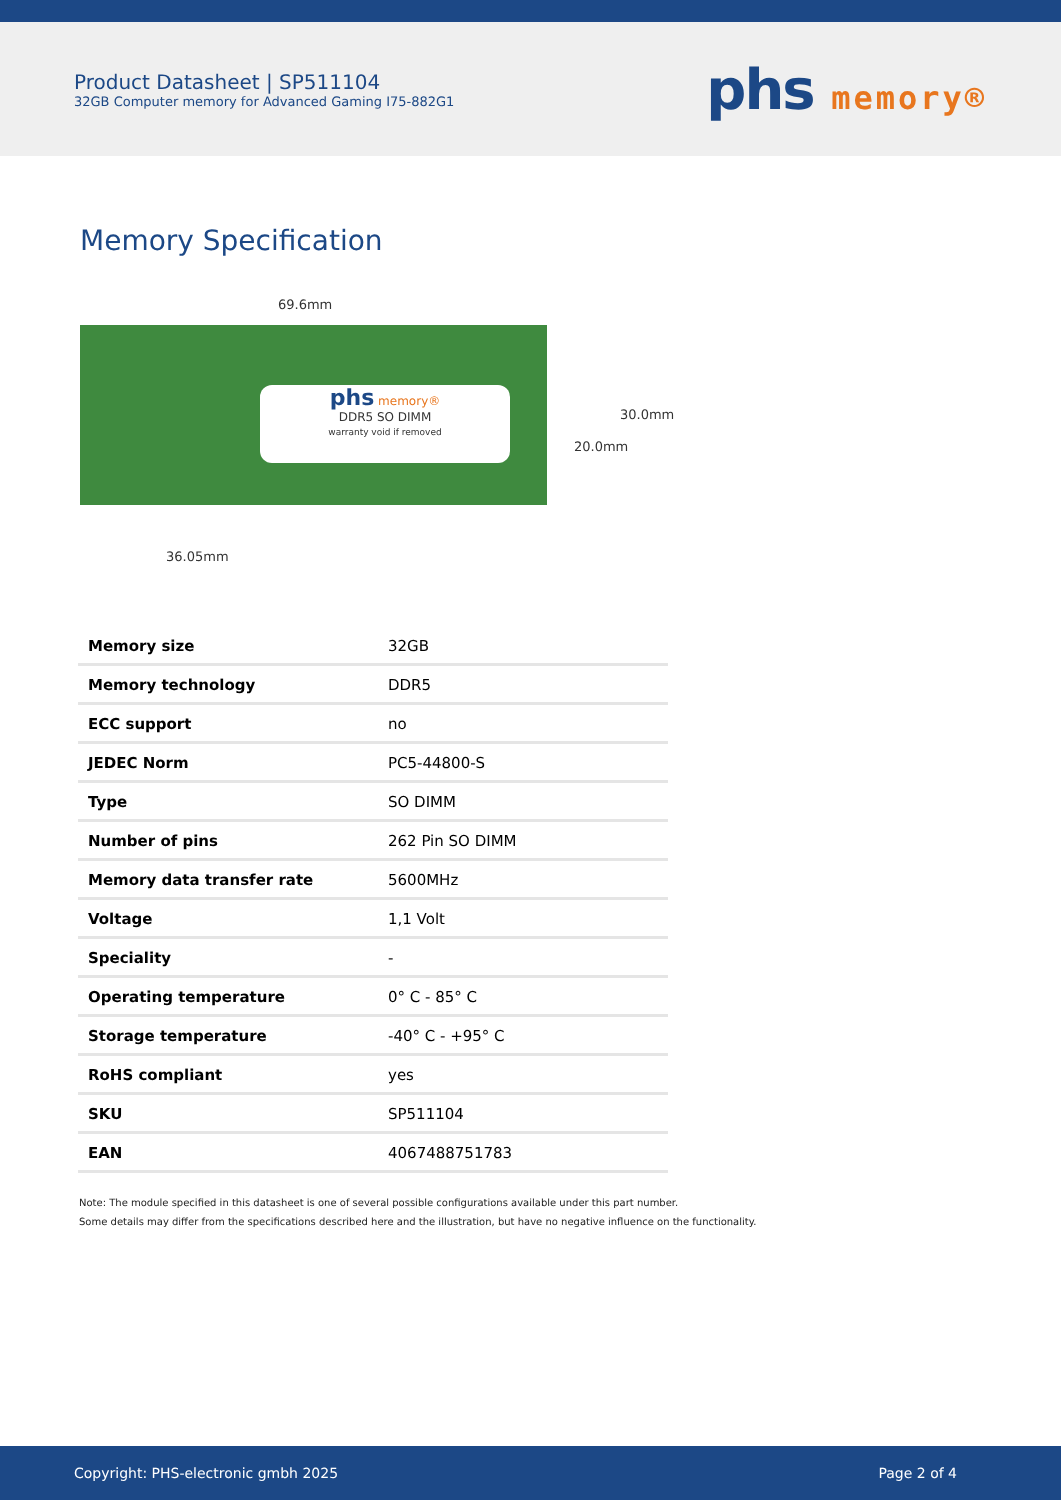Product Datasheet | SP511104
32GB Computer memory for Advanced Gaming I75-882G1
phs memory®
Memory Specification
69.6mm
phs memory®
DDR5 SO DIMM
warranty void if removed
30.0mm
20.0mm
36.05mm
| Memory size | 32GB |
| Memory technology | DDR5 |
| ECC support | no |
| JEDEC Norm | PC5-44800-S |
| Type | SO DIMM |
| Number of pins | 262 Pin SO DIMM |
| Memory data transfer rate | 5600MHz |
| Voltage | 1,1 Volt |
| Speciality | - |
| Operating temperature | 0° C - 85° C |
| Storage temperature | -40° C - +95° C |
| RoHS compliant | yes |
| SKU | SP511104 |
| EAN | 4067488751783 |
Note: The module specified in this datasheet is one of several possible configurations available under this part number.
Some details may differ from the specifications described here and the illustration, but have no negative influence on the functionality.
Copyright: PHS-electronic gmbh 2025 Page 2 of 4